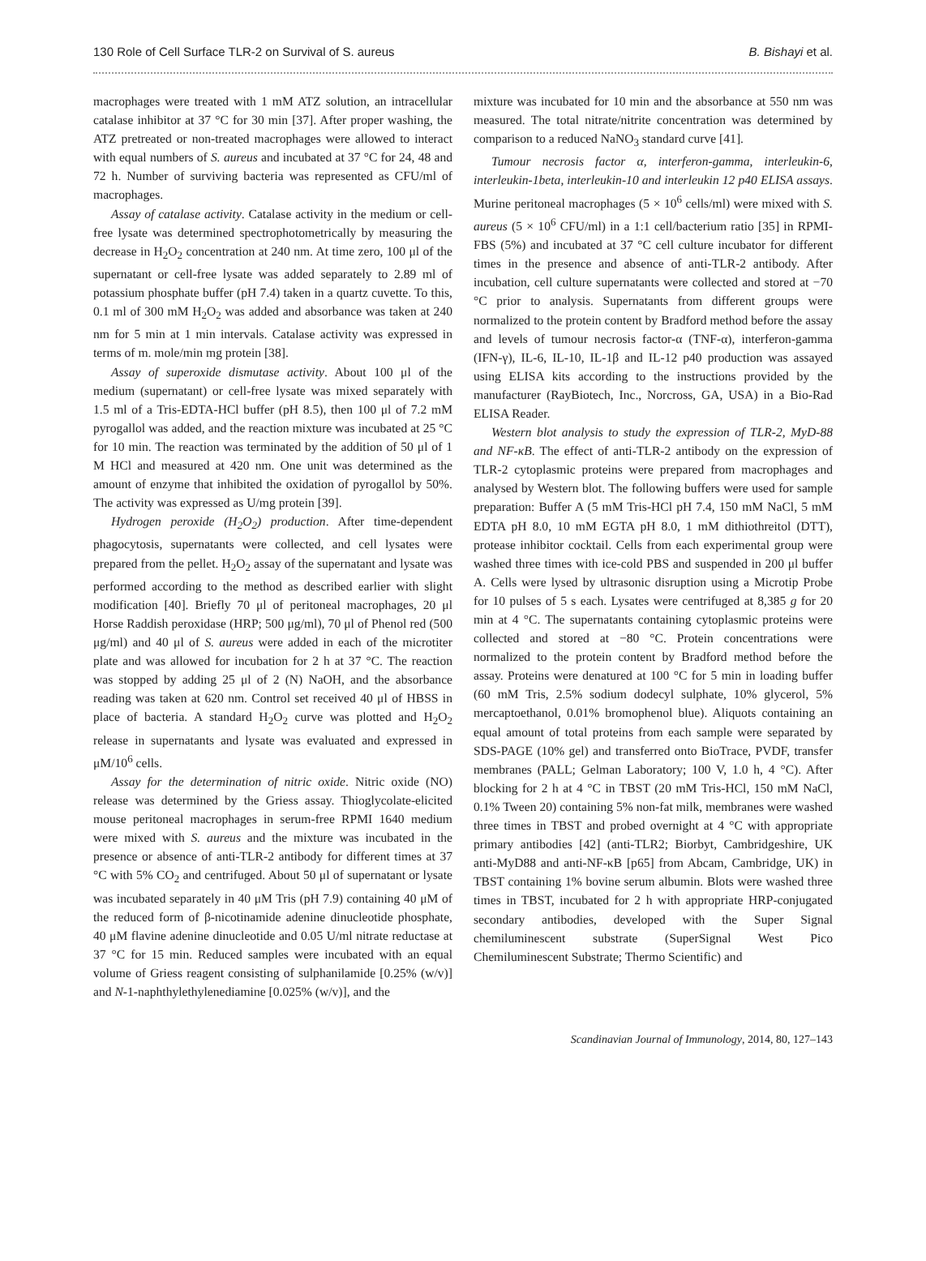130 Role of Cell Surface TLR-2 on Survival of S. aureus B. Bishayi et al.
macrophages were treated with 1 mM ATZ solution, an intracellular catalase inhibitor at 37 °C for 30 min [37]. After proper washing, the ATZ pretreated or non-treated macrophages were allowed to interact with equal numbers of S. aureus and incubated at 37 °C for 24, 48 and 72 h. Number of surviving bacteria was represented as CFU/ml of macrophages.
Assay of catalase activity. Catalase activity in the medium or cell-free lysate was determined spectrophotometrically by measuring the decrease in H<sub>2</sub>O<sub>2</sub> concentration at 240 nm. At time zero, 100 μl of the supernatant or cell-free lysate was added separately to 2.89 ml of potassium phosphate buffer (pH 7.4) taken in a quartz cuvette. To this, 0.1 ml of 300 mM H<sub>2</sub>O<sub>2</sub> was added and absorbance was taken at 240 nm for 5 min at 1 min intervals. Catalase activity was expressed in terms of m. mole/min mg protein [38].
Assay of superoxide dismutase activity. About 100 μl of the medium (supernatant) or cell-free lysate was mixed separately with 1.5 ml of a Tris-EDTA-HCl buffer (pH 8.5), then 100 μl of 7.2 mM pyrogallol was added, and the reaction mixture was incubated at 25 °C for 10 min. The reaction was terminated by the addition of 50 μl of 1 M HCl and measured at 420 nm. One unit was determined as the amount of enzyme that inhibited the oxidation of pyrogallol by 50%. The activity was expressed as U/mg protein [39].
Hydrogen peroxide (H<sub>2</sub>O<sub>2</sub>) production. After time-dependent phagocytosis, supernatants were collected, and cell lysates were prepared from the pellet. H<sub>2</sub>O<sub>2</sub> assay of the supernatant and lysate was performed according to the method as described earlier with slight modification [40]. Briefly 70 μl of peritoneal macrophages, 20 μl Horse Raddish peroxidase (HRP; 500 μg/ml), 70 μl of Phenol red (500 μg/ml) and 40 μl of S. aureus were added in each of the microtiter plate and was allowed for incubation for 2 h at 37 °C. The reaction was stopped by adding 25 μl of 2 (N) NaOH, and the absorbance reading was taken at 620 nm. Control set received 40 μl of HBSS in place of bacteria. A standard H<sub>2</sub>O<sub>2</sub> curve was plotted and H<sub>2</sub>O<sub>2</sub> release in supernatants and lysate was evaluated and expressed in μM/10<sup>6</sup> cells.
Assay for the determination of nitric oxide. Nitric oxide (NO) release was determined by the Griess assay. Thioglycolate-elicited mouse peritoneal macrophages in serum-free RPMI 1640 medium were mixed with S. aureus and the mixture was incubated in the presence or absence of anti-TLR-2 antibody for different times at 37 °C with 5% CO<sub>2</sub> and centrifuged. About 50 μl of supernatant or lysate was incubated separately in 40 μM Tris (pH 7.9) containing 40 μM of the reduced form of β-nicotinamide adenine dinucleotide phosphate, 40 μM flavine adenine dinucleotide and 0.05 U/ml nitrate reductase at 37 °C for 15 min. Reduced samples were incubated with an equal volume of Griess reagent consisting of sulphanilamide [0.25% (w/v)] and N-1-naphthylethylenediamine [0.025% (w/v)], and the
mixture was incubated for 10 min and the absorbance at 550 nm was measured. The total nitrate/nitrite concentration was determined by comparison to a reduced NaNO<sub>3</sub> standard curve [41].
Tumour necrosis factor α, interferon-gamma, interleukin-6, interleukin-1beta, interleukin-10 and interleukin 12 p40 ELISA assays. Murine peritoneal macrophages (5 × 10<sup>6</sup> cells/ml) were mixed with S. aureus (5 × 10<sup>6</sup> CFU/ml) in a 1:1 cell/bacterium ratio [35] in RPMI-FBS (5%) and incubated at 37 °C cell culture incubator for different times in the presence and absence of anti-TLR-2 antibody. After incubation, cell culture supernatants were collected and stored at −70 °C prior to analysis. Supernatants from different groups were normalized to the protein content by Bradford method before the assay and levels of tumour necrosis factor-α (TNF-α), interferon-gamma (IFN-γ), IL-6, IL-10, IL-1β and IL-12 p40 production was assayed using ELISA kits according to the instructions provided by the manufacturer (RayBiotech, Inc., Norcross, GA, USA) in a Bio-Rad ELISA Reader.
Western blot analysis to study the expression of TLR-2, MyD-88 and NF-κB. The effect of anti-TLR-2 antibody on the expression of TLR-2 cytoplasmic proteins were prepared from macrophages and analysed by Western blot. The following buffers were used for sample preparation: Buffer A (5 mM Tris-HCl pH 7.4, 150 mM NaCl, 5 mM EDTA pH 8.0, 10 mM EGTA pH 8.0, 1 mM dithiothreitol (DTT), protease inhibitor cocktail. Cells from each experimental group were washed three times with ice-cold PBS and suspended in 200 μl buffer A. Cells were lysed by ultrasonic disruption using a Microtip Probe for 10 pulses of 5 s each. Lysates were centrifuged at 8,385 g for 20 min at 4 °C. The supernatants containing cytoplasmic proteins were collected and stored at −80 °C. Protein concentrations were normalized to the protein content by Bradford method before the assay. Proteins were denatured at 100 °C for 5 min in loading buffer (60 mM Tris, 2.5% sodium dodecyl sulphate, 10% glycerol, 5% mercaptoethanol, 0.01% bromophenol blue). Aliquots containing an equal amount of total proteins from each sample were separated by SDS-PAGE (10% gel) and transferred onto BioTrace, PVDF, transfer membranes (PALL; Gelman Laboratory; 100 V, 1.0 h, 4 °C). After blocking for 2 h at 4 °C in TBST (20 mM Tris-HCl, 150 mM NaCl, 0.1% Tween 20) containing 5% non-fat milk, membranes were washed three times in TBST and probed overnight at 4 °C with appropriate primary antibodies [42] (anti-TLR2; Biorbyt, Cambridgeshire, UK anti-MyD88 and anti-NF-κB [p65] from Abcam, Cambridge, UK) in TBST containing 1% bovine serum albumin. Blots were washed three times in TBST, incubated for 2 h with appropriate HRP-conjugated secondary antibodies, developed with the Super Signal chemiluminescent substrate (SuperSignal West Pico Chemiluminescent Substrate; Thermo Scientific) and
Scandinavian Journal of Immunology, 2014, 80, 127–143